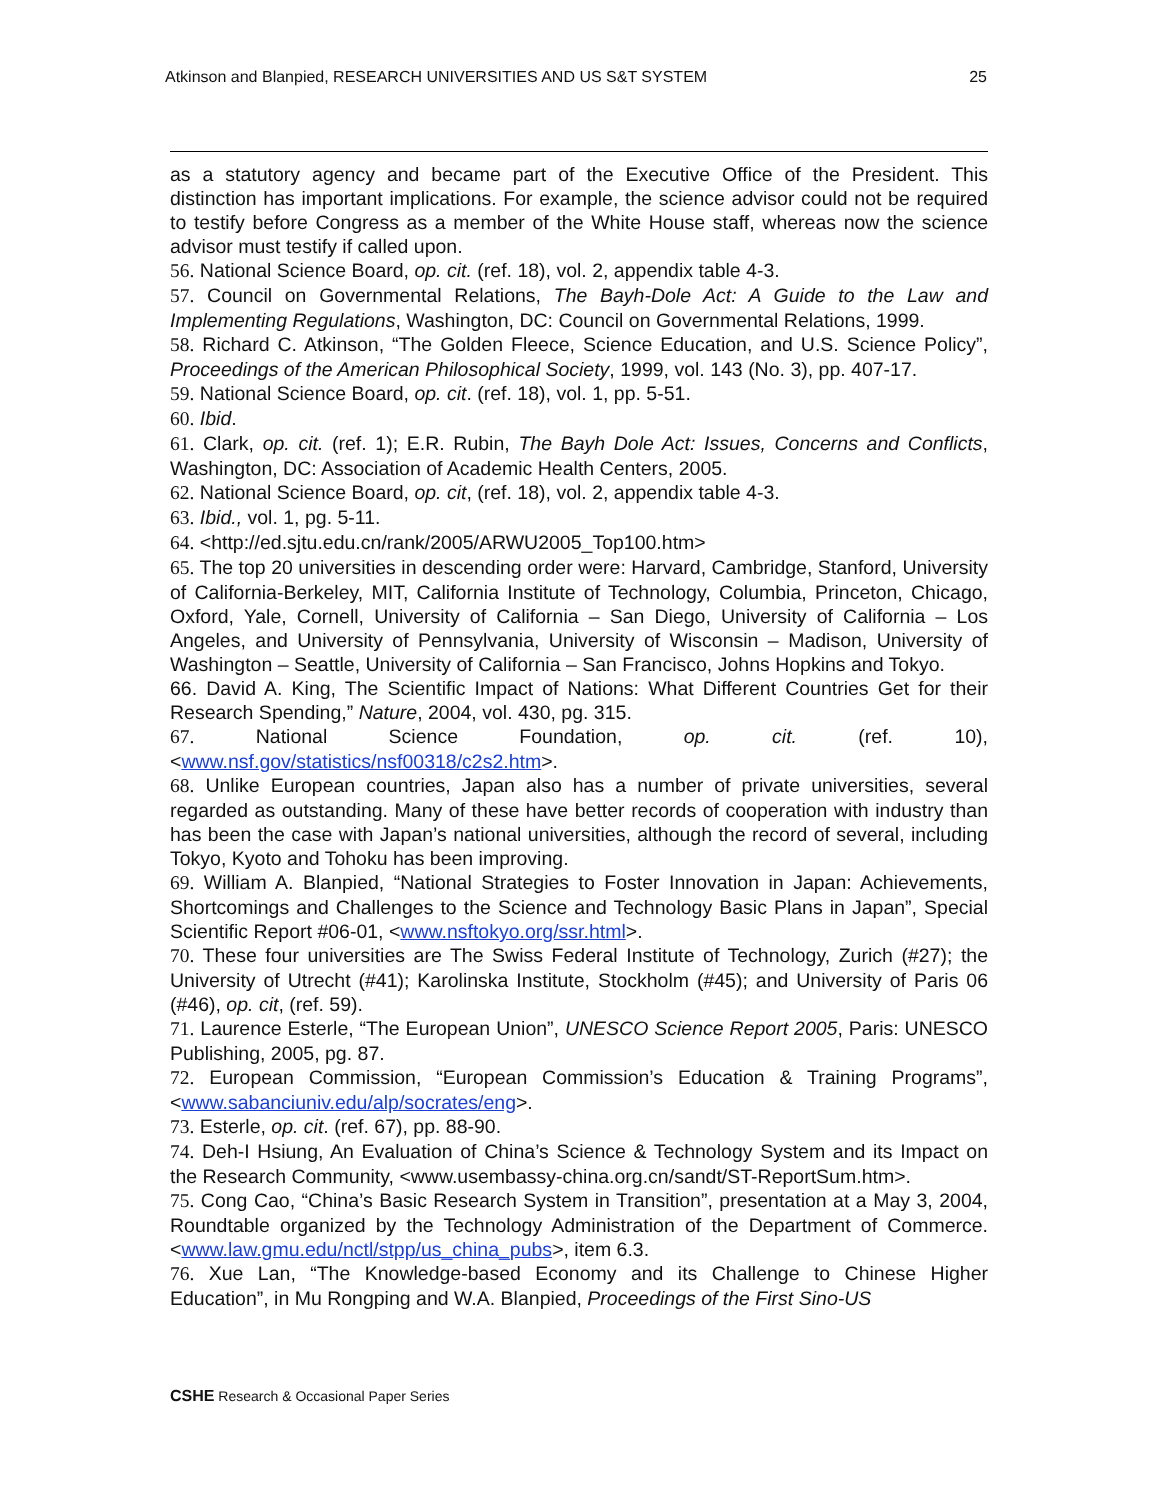Atkinson and Blanpied, RESEARCH UNIVERSITIES AND US S&T SYSTEM 25
as a statutory agency and became part of the Executive Office of the President. This distinction has important implications. For example, the science advisor could not be required to testify before Congress as a member of the White House staff, whereas now the science advisor must testify if called upon.
56. National Science Board, op. cit. (ref. 18), vol. 2, appendix table 4-3.
57. Council on Governmental Relations, The Bayh-Dole Act: A Guide to the Law and Implementing Regulations, Washington, DC: Council on Governmental Relations, 1999.
58. Richard C. Atkinson, “The Golden Fleece, Science Education, and U.S. Science Policy”, Proceedings of the American Philosophical Society, 1999, vol. 143 (No. 3), pp. 407-17.
59. National Science Board, op. cit. (ref. 18), vol. 1, pp. 5-51.
60. Ibid.
61. Clark, op. cit. (ref. 1); E.R. Rubin, The Bayh Dole Act: Issues, Concerns and Conflicts, Washington, DC: Association of Academic Health Centers, 2005.
62. National Science Board, op. cit, (ref. 18), vol. 2, appendix table 4-3.
63. Ibid., vol. 1, pg. 5-11.
64. <http://ed.sjtu.edu.cn/rank/2005/ARWU2005_Top100.htm>
65. The top 20 universities in descending order were: Harvard, Cambridge, Stanford, University of California-Berkeley, MIT, California Institute of Technology, Columbia, Princeton, Chicago, Oxford, Yale, Cornell, University of California – San Diego, University of California – Los Angeles, and University of Pennsylvania, University of Wisconsin – Madison, University of Washington – Seattle, University of California – San Francisco, Johns Hopkins and Tokyo.
66. David A. King, The Scientific Impact of Nations: What Different Countries Get for their Research Spending,” Nature, 2004, vol. 430, pg. 315.
67. National Science Foundation, op. cit. (ref. 10), <www.nsf.gov/statistics/nsf00318/c2s2.htm>.
68. Unlike European countries, Japan also has a number of private universities, several regarded as outstanding. Many of these have better records of cooperation with industry than has been the case with Japan’s national universities, although the record of several, including Tokyo, Kyoto and Tohoku has been improving.
69. William A. Blanpied, “National Strategies to Foster Innovation in Japan: Achievements, Shortcomings and Challenges to the Science and Technology Basic Plans in Japan”, Special Scientific Report #06-01, <www.nsftokyo.org/ssr.html>.
70. These four universities are The Swiss Federal Institute of Technology, Zurich (#27); the University of Utrecht (#41); Karolinska Institute, Stockholm (#45); and University of Paris 06 (#46), op. cit, (ref. 59).
71. Laurence Esterle, “The European Union”, UNESCO Science Report 2005, Paris: UNESCO Publishing, 2005, pg. 87.
72. European Commission, “European Commission’s Education & Training Programs”, <www.sabanciuniv.edu/alp/socrates/eng>.
73. Esterle, op. cit. (ref. 67), pp. 88-90.
74. Deh-I Hsiung, An Evaluation of China’s Science & Technology System and its Impact on the Research Community, <www.usembassy-china.org.cn/sandt/ST-ReportSum.htm>.
75. Cong Cao, “China’s Basic Research System in Transition”, presentation at a May 3, 2004, Roundtable organized by the Technology Administration of the Department of Commerce. <www.law.gmu.edu/nctl/stpp/us_china_pubs>, item 6.3.
76. Xue Lan, “The Knowledge-based Economy and its Challenge to Chinese Higher Education”, in Mu Rongping and W.A. Blanpied, Proceedings of the First Sino-US
CSHE Research & Occasional Paper Series